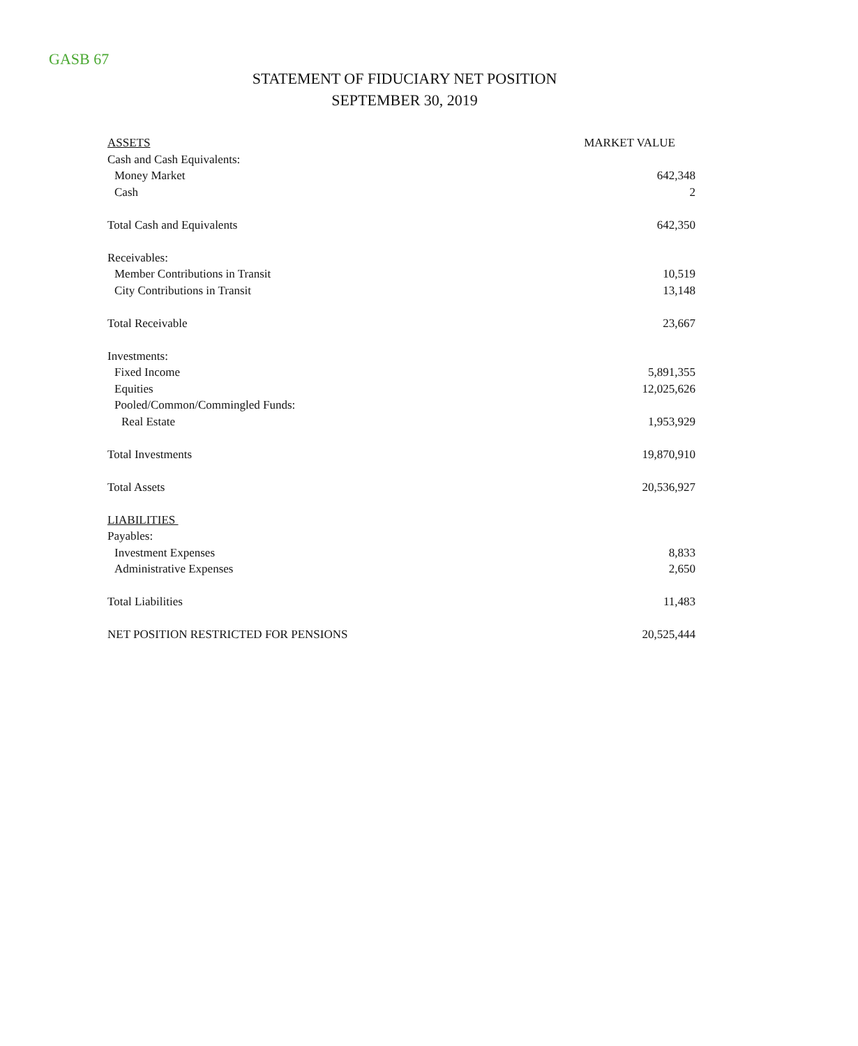GASB 67
STATEMENT OF FIDUCIARY NET POSITION
SEPTEMBER 30, 2019
| ASSETS | MARKET VALUE |
| Cash and Cash Equivalents: | |
| Money Market | 642,348 |
| Cash | 2 |
| Total Cash and Equivalents | 642,350 |
| Receivables: | |
| Member Contributions in Transit | 10,519 |
| City Contributions in Transit | 13,148 |
| Total Receivable | 23,667 |
| Investments: | |
| Fixed Income | 5,891,355 |
| Equities | 12,025,626 |
| Pooled/Common/Commingled Funds: | |
| Real Estate | 1,953,929 |
| Total Investments | 19,870,910 |
| Total Assets | 20,536,927 |
| LIABILITIES | |
| Payables: | |
| Investment Expenses | 8,833 |
| Administrative Expenses | 2,650 |
| Total Liabilities | 11,483 |
| NET POSITION RESTRICTED FOR PENSIONS | 20,525,444 |